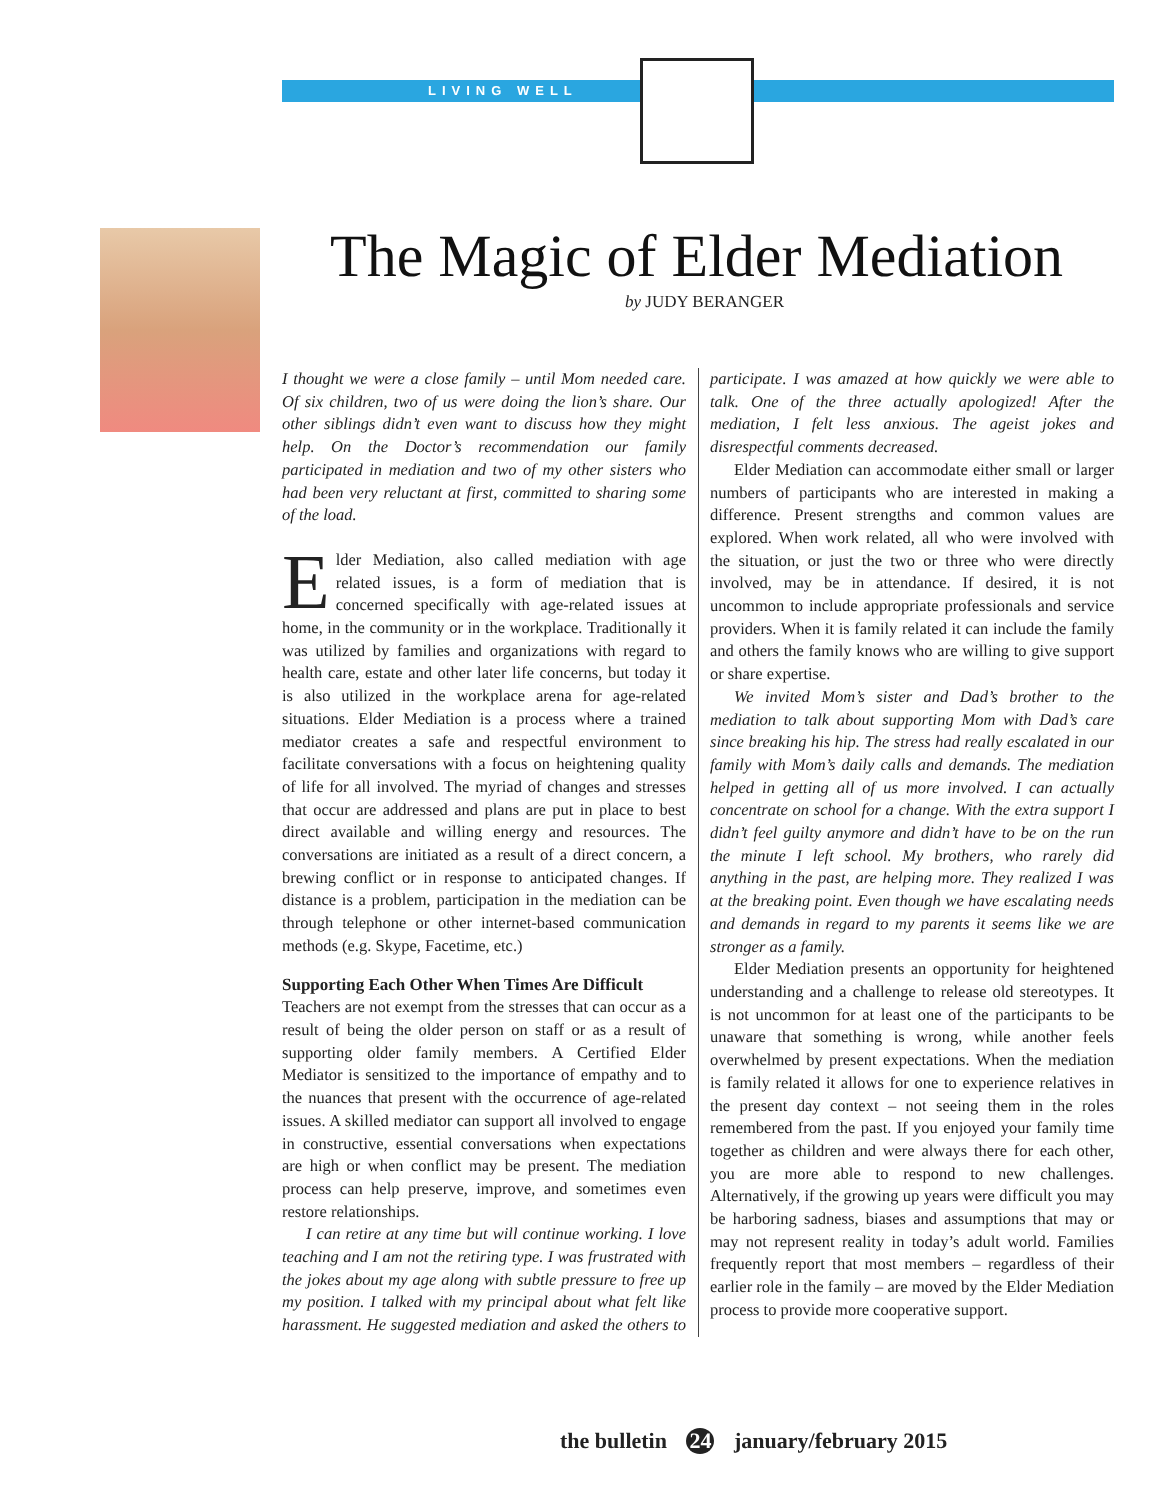LIVING WELL
The Magic of Elder Mediation
by JUDY BERANGER
I thought we were a close family – until Mom needed care. Of six children, two of us were doing the lion’s share. Our other siblings didn’t even want to discuss how they might help. On the Doctor’s recommendation our family participated in mediation and two of my other sisters who had been very reluctant at first, committed to sharing some of the load.
Elder Mediation, also called mediation with age related issues, is a form of mediation that is concerned specifically with age-related issues at home, in the community or in the workplace. Traditionally it was utilized by families and organizations with regard to health care, estate and other later life concerns, but today it is also utilized in the workplace arena for age-related situations. Elder Mediation is a process where a trained mediator creates a safe and respectful environment to facilitate conversations with a focus on heightening quality of life for all involved. The myriad of changes and stresses that occur are addressed and plans are put in place to best direct available and willing energy and resources. The conversations are initiated as a result of a direct concern, a brewing conflict or in response to anticipated changes. If distance is a problem, participation in the mediation can be through telephone or other internet-based communication methods (e.g. Skype, Facetime, etc.)
Supporting Each Other When Times Are Difficult
Teachers are not exempt from the stresses that can occur as a result of being the older person on staff or as a result of supporting older family members. A Certified Elder Mediator is sensitized to the importance of empathy and to the nuances that present with the occurrence of age-related issues. A skilled mediator can support all involved to engage in constructive, essential conversations when expectations are high or when conflict may be present. The mediation process can help preserve, improve, and sometimes even restore relationships.
I can retire at any time but will continue working. I love teaching and I am not the retiring type. I was frustrated with the jokes about my age along with subtle pressure to free up my position. I talked with my principal about what felt like harassment. He suggested mediation and asked the others to participate. I was amazed at how quickly we were able to talk. One of the three actually apologized! After the mediation, I felt less anxious. The ageist jokes and disrespectful comments decreased.
Elder Mediation can accommodate either small or larger numbers of participants who are interested in making a difference. Present strengths and common values are explored. When work related, all who were involved with the situation, or just the two or three who were directly involved, may be in attendance. If desired, it is not uncommon to include appropriate professionals and service providers. When it is family related it can include the family and others the family knows who are willing to give support or share expertise.
We invited Mom’s sister and Dad’s brother to the mediation to talk about supporting Mom with Dad’s care since breaking his hip. The stress had really escalated in our family with Mom’s daily calls and demands. The mediation helped in getting all of us more involved. I can actually concentrate on school for a change. With the extra support I didn’t feel guilty anymore and didn’t have to be on the run the minute I left school. My brothers, who rarely did anything in the past, are helping more. They realized I was at the breaking point. Even though we have escalating needs and demands in regard to my parents it seems like we are stronger as a family.
Elder Mediation presents an opportunity for heightened understanding and a challenge to release old stereotypes. It is not uncommon for at least one of the participants to be unaware that something is wrong, while another feels overwhelmed by present expectations. When the mediation is family related it allows for one to experience relatives in the present day context – not seeing them in the roles remembered from the past. If you enjoyed your family time together as children and were always there for each other, you are more able to respond to new challenges. Alternatively, if the growing up years were difficult you may be harboring sadness, biases and assumptions that may or may not represent reality in today’s adult world. Families frequently report that most members – regardless of their earlier role in the family – are moved by the Elder Mediation process to provide more cooperative support.
the bulletin 24 january/february 2015